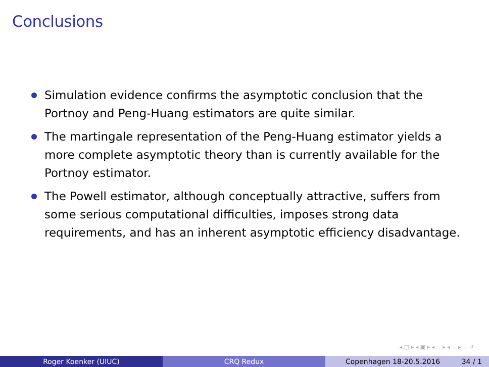Conclusions
Simulation evidence confirms the asymptotic conclusion that the Portnoy and Peng-Huang estimators are quite similar.
The martingale representation of the Peng-Huang estimator yields a more complete asymptotic theory than is currently available for the Portnoy estimator.
The Powell estimator, although conceptually attractive, suffers from some serious computational difficulties, imposes strong data requirements, and has an inherent asymptotic efficiency disadvantage.
◂ □ ▸ ◂ ▣ ▸ ◂ ≡ ▸ ◂ ≡ ▸ ≡ ↺
Roger Koenker (UIUC) CRQ Redux Copenhagen 18-20.5.2016 34 / 1